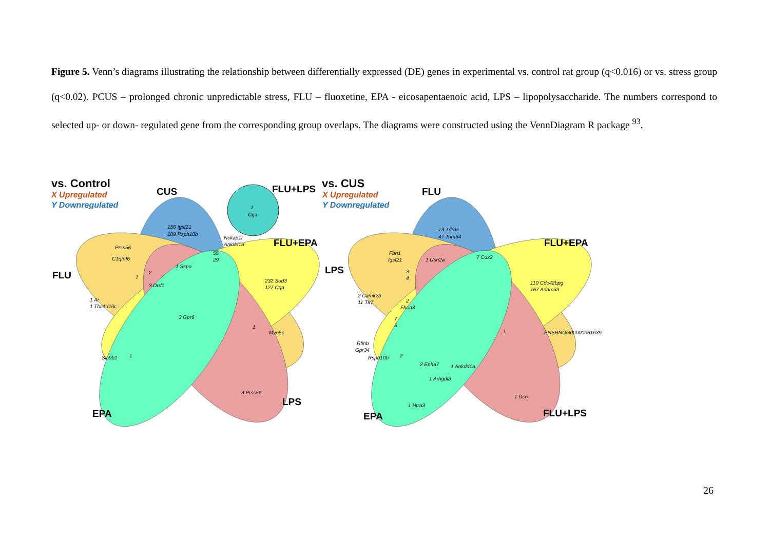Figure 5. Venn’s diagrams illustrating the relationship between differentially expressed (DE) genes in experimental vs. control rat group (q<0.016) or vs. stress group (q<0.02). PCUS – prolonged chronic unpredictable stress, FLU – fluoxetine, EPA - eicosapentaenoic acid, LPS – lipopolysaccharide. The numbers correspond to selected up- or down- regulated gene from the corresponding group overlaps. The diagrams were constructed using the VennDiagram R package <sup>93</sup>.
vs. Control
vs. CUS
X Upregulated
Y Downregulated
X Upregulated
Y Downregulated
CUS
FLU+LPS
FLU+EPA
FLU
EPA
LPS
FLU
FLU+EPA
LPS
EPA
FLU+LPS
1
Cga
158 Igsf21
109 Rsph10b
Nckap1l
Ankdd1a
Prss56
C1qtnf6
55
29
1 Sspo
1
2
3 Drd1
232 Sod3
127 Cga
1 Ar
1 Tbc1d10c
3 Gpr6
1
Myo5c
Slc9b1
1
3 Prss56
13 Tdrd5
47 Trim54
Fbn1
Igsf21
1 Ush2a
7 Cux2
3
4
110 Cdc42bpg
167 Adam33
2 Camk2b
11 Tlr7
2
Fhod3
7
5
1
ENSRNOG00000061639
Rfinb
Gpr34
Rsph10b
2
2 Epha7
1 Ankdd1a
1 Arhgdib
1 Dcn
1 Htra3
26